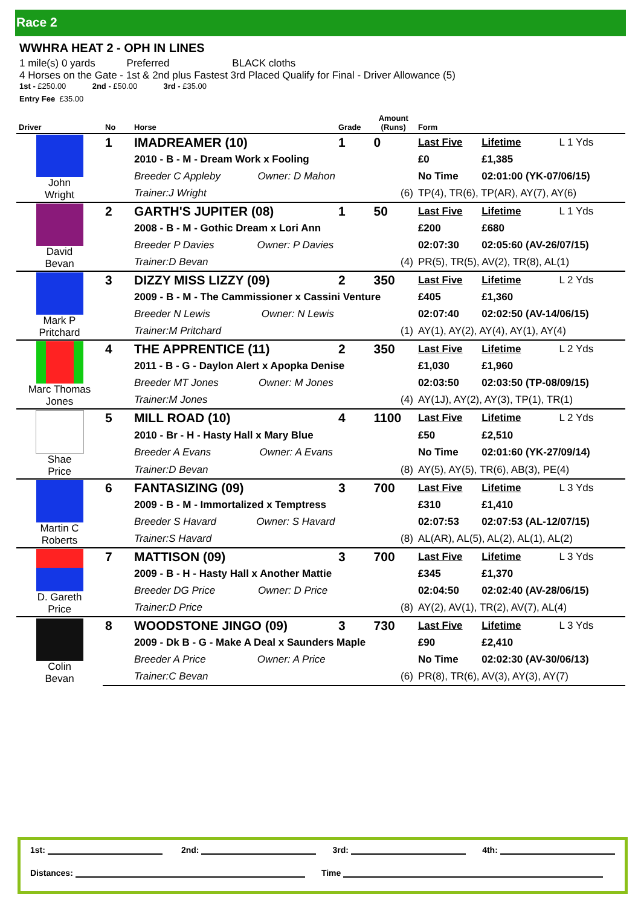Race 2
WWHRA HEAT 2 - OPH IN LINES
1 mile(s) 0 yards Preferred BLACK cloths
4 Horses on the Gate - 1st & 2nd plus Fastest 3rd Placed Qualify for Final - Driver Allowance (5)
1st - £250.00 2nd - £50.00 3rd - £35.00
Entry Fee £35.00
| Driver | No | Horse | Grade | Amount (Runs) | Form | | |
| --- | --- | --- | --- | --- | --- | --- | --- |
| John Wright | 1 | IMADREAMER (10) | 1 | 0 | Last Five | Lifetime | L 1 Yds |
| | | 2010 - B - M - Dream Work x Fooling | | | £0 | £1,385 | |
| | | Breeder C Appleby Owner: D Mahon | | | No Time | 02:01:00 (YK-07/06/15) | |
| | | Trainer:J Wright | | (6) | TP(4), TR(6), TP(AR), AY(7), AY(6) | | |
| David Bevan | 2 | GARTH'S JUPITER (08) | 1 | 50 | Last Five | Lifetime | L 1 Yds |
| | | 2008 - B - M - Gothic Dream x Lori Ann | | | £200 | £680 | |
| | | Breeder P Davies Owner: P Davies | | | 02:07:30 | 02:05:60 (AV-26/07/15) | |
| | | Trainer:D Bevan | | (4) | PR(5), TR(5), AV(2), TR(8), AL(1) | | |
| Mark P Pritchard | 3 | DIZZY MISS LIZZY (09) | 2 | 350 | Last Five | Lifetime | L 2 Yds |
| | | 2009 - B - M - The Cammissioner x Cassini Venture | | | £405 | £1,360 | |
| | | Breeder N Lewis Owner: N Lewis | | | 02:07:40 | 02:02:50 (AV-14/06/15) | |
| | | Trainer:M Pritchard | | (1) | AY(1), AY(2), AY(4), AY(1), AY(4) | | |
| Marc Thomas Jones | 4 | THE APPRENTICE (11) | 2 | 350 | Last Five | Lifetime | L 2 Yds |
| | | 2011 - B - G - Daylon Alert x Apopka Denise | | | £1,030 | £1,960 | |
| | | Breeder MT Jones Owner: M Jones | | | 02:03:50 | 02:03:50 (TP-08/09/15) | |
| | | Trainer:M Jones | | (4) | AY(1J), AY(2), AY(3), TP(1), TR(1) | | |
| Shae Price | 5 | MILL ROAD (10) | 4 | 1100 | Last Five | Lifetime | L 2 Yds |
| | | 2010 - Br - H - Hasty Hall x Mary Blue | | | £50 | £2,510 | |
| | | Breeder A Evans Owner: A Evans | | | No Time | 02:01:60 (YK-27/09/14) | |
| | | Trainer:D Bevan | | (8) | AY(5), AY(5), TR(6), AB(3), PE(4) | | |
| Martin C Roberts | 6 | FANTASIZING (09) | 3 | 700 | Last Five | Lifetime | L 3 Yds |
| | | 2009 - B - M - Immortalized x Temptress | | | £310 | £1,410 | |
| | | Breeder S Havard Owner: S Havard | | | 02:07:53 | 02:07:53 (AL-12/07/15) | |
| | | Trainer:S Havard | | (8) | AL(AR), AL(5), AL(2), AL(1), AL(2) | | |
| D. Gareth Price | 7 | MATTISON (09) | 3 | 700 | Last Five | Lifetime | L 3 Yds |
| | | 2009 - B - H - Hasty Hall x Another Mattie | | | £345 | £1,370 | |
| | | Breeder DG Price Owner: D Price | | | 02:04:50 | 02:02:40 (AV-28/06/15) | |
| | | Trainer:D Price | | (8) | AY(2), AV(1), TR(2), AV(7), AL(4) | | |
| Colin Bevan | 8 | WOODSTONE JINGO (09) | 3 | 730 | Last Five | Lifetime | L 3 Yds |
| | | 2009 - Dk B - G - Make A Deal x Saunders Maple | | | £90 | £2,410 | |
| | | Breeder A Price Owner: A Price | | | No Time | 02:02:30 (AV-30/06/13) | |
| | | Trainer:C Bevan | | (6) | PR(8), TR(6), AV(3), AY(3), AY(7) | | |
1st: 2nd: 3rd: 4th:
Distances: Time